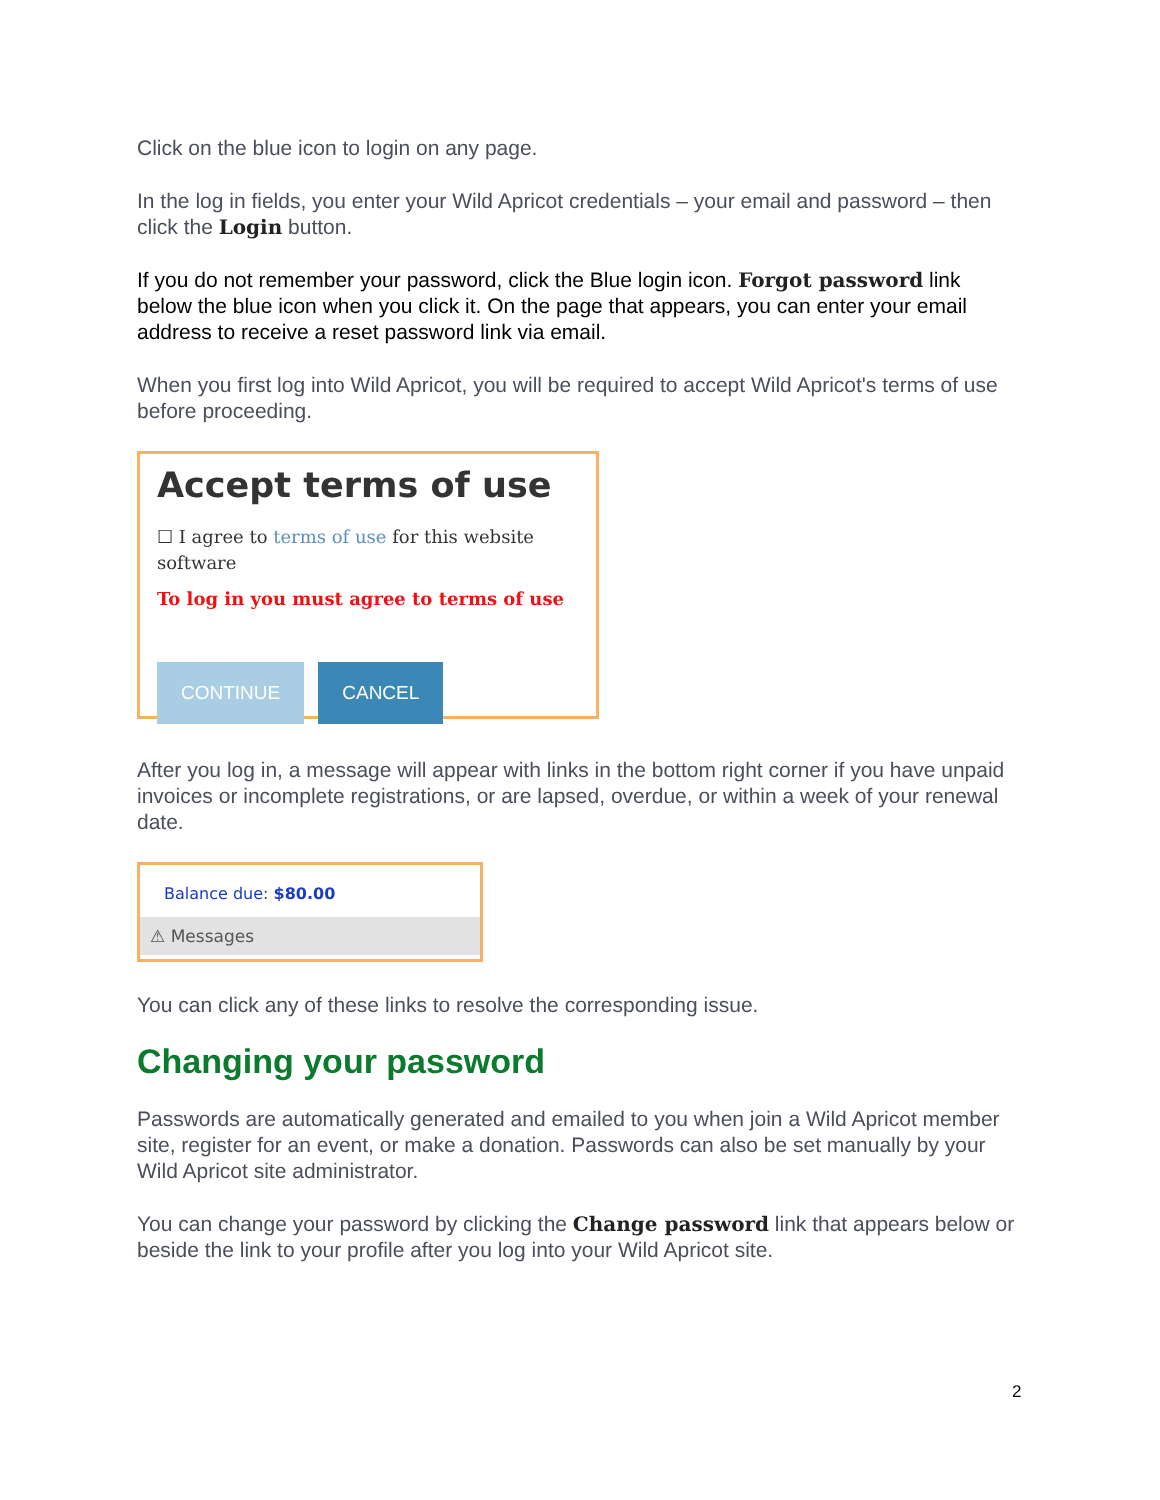Click on the blue icon to login on any page.
In the log in fields, you enter your Wild Apricot credentials – your email and password – then click the Login button.
If you do not remember your password, click the Blue login icon. Forgot password link below the blue icon when you click it. On the page that appears, you can enter your email address to receive a reset password link via email.
When you first log into Wild Apricot, you will be required to accept Wild Apricot's terms of use before proceeding.
Accept terms of use
☐ I agree to terms of use for this website software
To log in you must agree to terms of use
CONTINUE CANCEL
After you log in, a message will appear with links in the bottom right corner if you have unpaid invoices or incomplete registrations, or are lapsed, overdue, or within a week of your renewal date.
Balance due: $80.00
⚠ Messages
You can click any of these links to resolve the corresponding issue.
Changing your password
Passwords are automatically generated and emailed to you when join a Wild Apricot member site, register for an event, or make a donation. Passwords can also be set manually by your Wild Apricot site administrator.
You can change your password by clicking the Change password link that appears below or beside the link to your profile after you log into your Wild Apricot site.
2